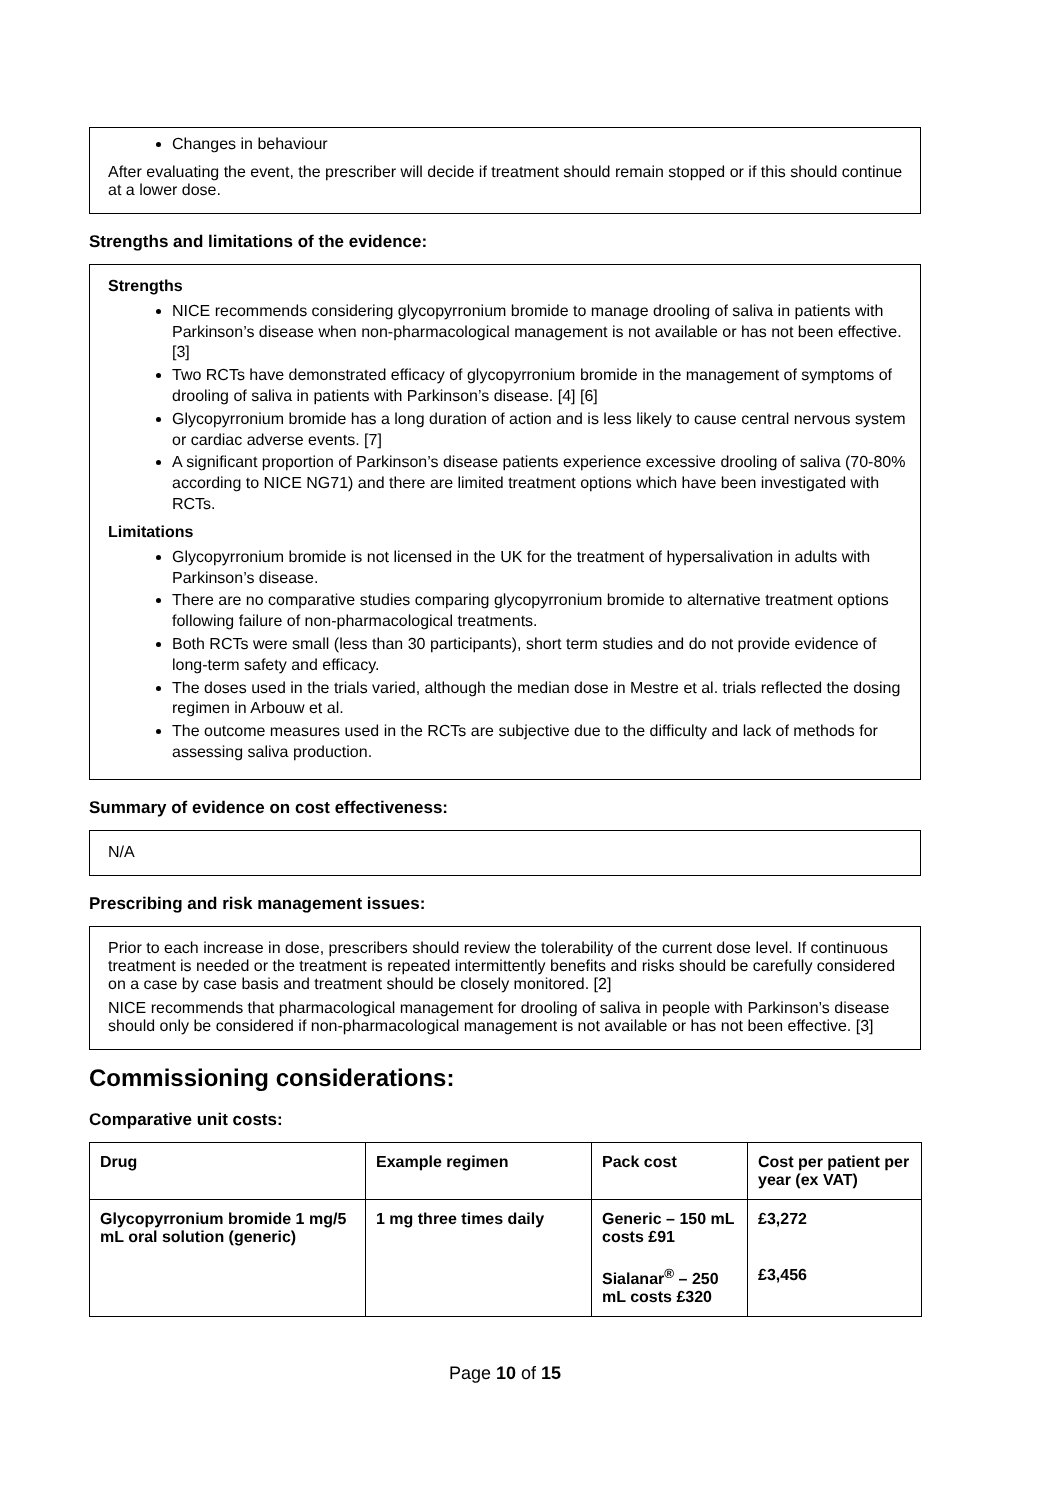Changes in behaviour
After evaluating the event, the prescriber will decide if treatment should remain stopped or if this should continue at a lower dose.
Strengths and limitations of the evidence:
Strengths
NICE recommends considering glycopyrronium bromide to manage drooling of saliva in patients with Parkinson’s disease when non-pharmacological management is not available or has not been effective. [3]
Two RCTs have demonstrated efficacy of glycopyrronium bromide in the management of symptoms of drooling of saliva in patients with Parkinson’s disease. [4] [6]
Glycopyrronium bromide has a long duration of action and is less likely to cause central nervous system or cardiac adverse events. [7]
A significant proportion of Parkinson’s disease patients experience excessive drooling of saliva (70-80% according to NICE NG71) and there are limited treatment options which have been investigated with RCTs.
Limitations
Glycopyrronium bromide is not licensed in the UK for the treatment of hypersalivation in adults with Parkinson’s disease.
There are no comparative studies comparing glycopyrronium bromide to alternative treatment options following failure of non-pharmacological treatments.
Both RCTs were small (less than 30 participants), short term studies and do not provide evidence of long-term safety and efficacy.
The doses used in the trials varied, although the median dose in Mestre et al. trials reflected the dosing regimen in Arbouw et al.
The outcome measures used in the RCTs are subjective due to the difficulty and lack of methods for assessing saliva production.
Summary of evidence on cost effectiveness:
N/A
Prescribing and risk management issues:
Prior to each increase in dose, prescribers should review the tolerability of the current dose level. If continuous treatment is needed or the treatment is repeated intermittently benefits and risks should be carefully considered on a case by case basis and treatment should be closely monitored. [2]
NICE recommends that pharmacological management for drooling of saliva in people with Parkinson’s disease should only be considered if non-pharmacological management is not available or has not been effective. [3]
Commissioning considerations:
Comparative unit costs:
| Drug | Example regimen | Pack cost | Cost per patient per year (ex VAT) |
| --- | --- | --- | --- |
| Glycopyrronium bromide 1 mg/5 mL oral solution (generic) | 1 mg three times daily | Generic – 150 mL costs £91 | £3,272 |
| | | Sialanar<sup>®</sup> – 250 mL costs £320 | £3,456 |
Page 10 of 15